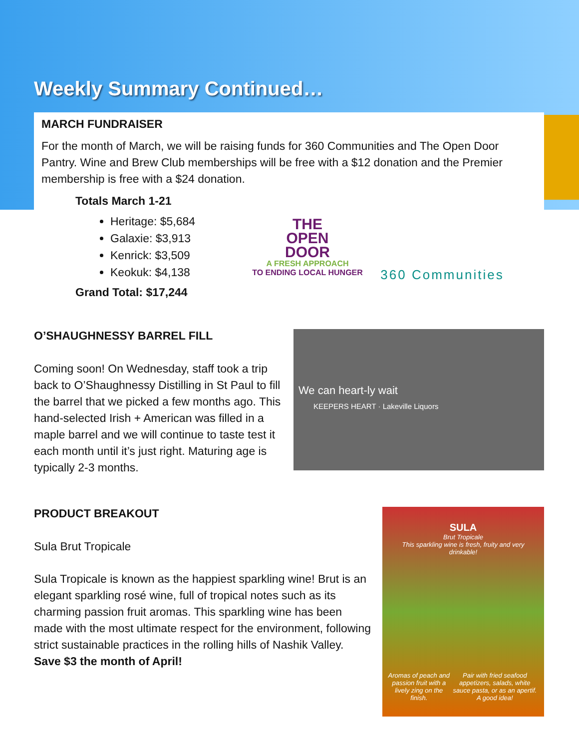Weekly Summary Continued…
MARCH FUNDRAISER
For the month of March, we will be raising funds for 360 Communities and The Open Door Pantry. Wine and Brew Club memberships will be free with a $12 donation and the Premier membership is free with a $24 donation.
Totals March 1-21
Heritage: $5,684
Galaxie: $3,913
Kenrick: $3,509
Keokuk: $4,138
Grand Total: $17,244
THE
OPEN
DOOR
A FRESH APPROACH
TO ENDING LOCAL HUNGER
360 Communities
O’SHAUGHNESSY BARREL FILL
Coming soon! On Wednesday, staff took a trip back to O’Shaughnessy Distilling in St Paul to fill the barrel that we picked a few months ago. This hand-selected Irish + American was filled in a maple barrel and we will continue to taste test it each month until it’s just right. Maturing age is typically 2-3 months.
We can heart-ly wait
KEEPERS HEART · Lakeville Liquors
PRODUCT BREAKOUT
Sula Brut Tropicale
Sula Tropicale is known as the happiest sparkling wine! Brut is an elegant sparkling rosé wine, full of tropical notes such as its charming passion fruit aromas. This sparkling wine has been made with the most ultimate respect for the environment, following strict sustainable practices in the rolling hills of Nashik Valley. Save $3 the month of April!
SULA
Brut Tropicale
This sparkling wine is fresh, fruity and very drinkable!
Aromas of peach and passion fruit with a lively zing on the finish. Pair with fried seafood appetizers, salads, white sauce pasta, or as an apertif. A good idea!